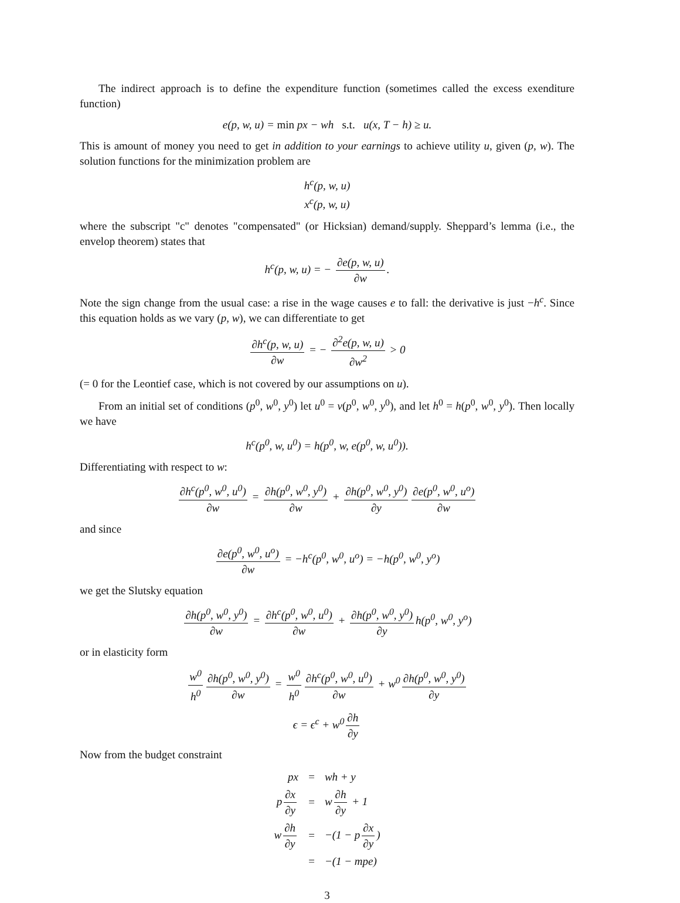The indirect approach is to define the expenditure function (sometimes called the excess exenditure function)
e(p, w, u) = min px − wh s.t. u(x, T − h) ≥ u.
This is amount of money you need to get in addition to your earnings to achieve utility u, given (p, w). The solution functions for the minimization problem are
h<sup>c</sup>(p, w, u)
x<sup>c</sup>(p, w, u)
where the subscript "c" denotes "compensated" (or Hicksian) demand/supply. Sheppard’s lemma (i.e., the envelop theorem) states that
h<sup>c</sup>(p, w, u) = − ∂e(p, w, u) ∂w.
Note the sign change from the usual case: a rise in the wage causes e to fall: the derivative is just −h<sup>c</sup>. Since this equation holds as we vary (p, w), we can differentiate to get
∂h<sup>c</sup>(p, w, u) ∂w = − ∂<sup>2</sup>e(p, w, u) ∂w<sup>2</sup> > 0
(= 0 for the Leontief case, which is not covered by our assumptions on u).
From an initial set of conditions (p<sup>0</sup>, w<sup>0</sup>, y<sup>0</sup>) let u<sup>0</sup> = v(p<sup>0</sup>, w<sup>0</sup>, y<sup>0</sup>), and let h<sup>0</sup> = h(p<sup>0</sup>, w<sup>0</sup>, y<sup>0</sup>). Then locally we have
h<sup>c</sup>(p<sup>0</sup>, w, u<sup>0</sup>) = h(p<sup>0</sup>, w, e(p<sup>0</sup>, w, u<sup>0</sup>)).
Differentiating with respect to w:
∂h<sup>c</sup>(p<sup>0</sup>, w<sup>0</sup>, u<sup>0</sup>) ∂w = ∂h(p<sup>0</sup>, w<sup>0</sup>, y<sup>0</sup>) ∂w + ∂h(p<sup>0</sup>, w<sup>0</sup>, y<sup>0</sup>) ∂y ∂e(p<sup>0</sup>, w<sup>0</sup>, u<sup>o</sup>) ∂w
and since
∂e(p<sup>0</sup>, w<sup>0</sup>, u<sup>o</sup>) ∂w = −h<sup>c</sup>(p<sup>0</sup>, w<sup>0</sup>, u<sup>o</sup>) = −h(p<sup>0</sup>, w<sup>0</sup>, y<sup>o</sup>)
we get the Slutsky equation
∂h(p<sup>0</sup>, w<sup>0</sup>, y<sup>0</sup>) ∂w = ∂h<sup>c</sup>(p<sup>0</sup>, w<sup>0</sup>, u<sup>0</sup>) ∂w + ∂h(p<sup>0</sup>, w<sup>0</sup>, y<sup>0</sup>) ∂y h(p<sup>0</sup>, w<sup>0</sup>, y<sup>o</sup>)
or in elasticity form
w<sup>0</sup> h<sup>0</sup> ∂h(p<sup>0</sup>, w<sup>0</sup>, y<sup>0</sup>) ∂w = w<sup>0</sup> h<sup>0</sup> ∂h<sup>c</sup>(p<sup>0</sup>, w<sup>0</sup>, u<sup>0</sup>) ∂w + w<sup>0</sup> ∂h(p<sup>0</sup>, w<sup>0</sup>, y<sup>0</sup>) ∂y
ϵ = ϵ<sup>c</sup> + w<sup>0</sup> ∂h ∂y
Now from the budget constraint
| px | = | wh + y |
| p ∂x ∂y | = | w ∂h ∂y + 1 |
| w ∂h ∂y | = | −(1 − p ∂x ∂y ) |
| | = | −(1 − mpe) |
3